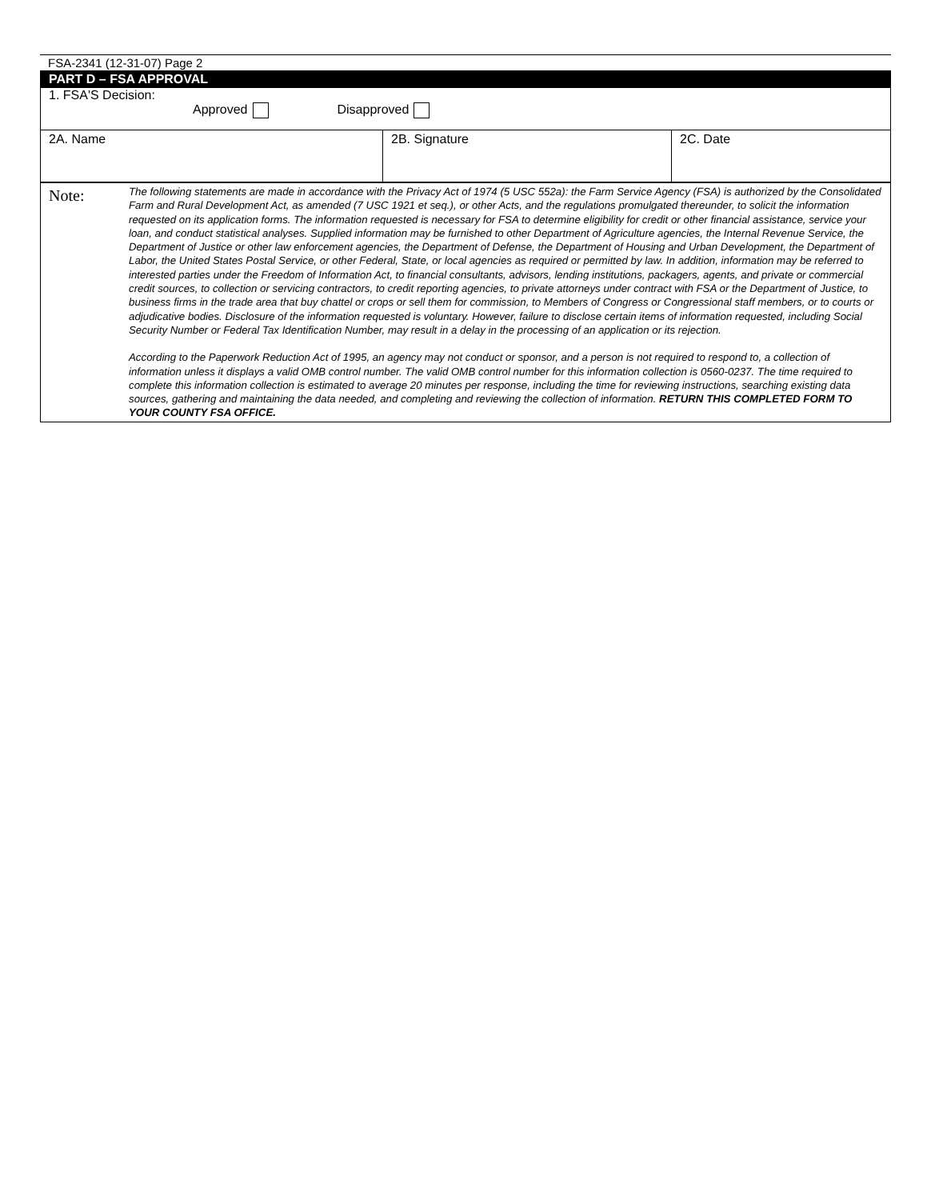FSA-2341 (12-31-07) Page 2
| PART D – FSA APPROVAL | | |
| 1. FSA'S Decision: Approved Disapproved | | |
| 2A. Name | 2B. Signature | 2C. Date |
| Note: | The following statements are made in accordance with the Privacy Act of 1974 (5 USC 552a): the Farm Service Agency (FSA) is authorized by the Consolidated Farm and Rural Development Act, as amended (7 USC 1921 et seq.), or other Acts, and the regulations promulgated thereunder, to solicit the information requested on its application forms. The information requested is necessary for FSA to determine eligibility for credit or other financial assistance, service your loan, and conduct statistical analyses. Supplied information may be furnished to other Department of Agriculture agencies, the Internal Revenue Service, the Department of Justice or other law enforcement agencies, the Department of Defense, the Department of Housing and Urban Development, the Department of Labor, the United States Postal Service, or other Federal, State, or local agencies as required or permitted by law. In addition, information may be referred to interested parties under the Freedom of Information Act, to financial consultants, advisors, lending institutions, packagers, agents, and private or commercial credit sources, to collection or servicing contractors, to credit reporting agencies, to private attorneys under contract with FSA or the Department of Justice, to business firms in the trade area that buy chattel or crops or sell them for commission, to Members of Congress or Congressional staff members, or to courts or adjudicative bodies. Disclosure of the information requested is voluntary. However, failure to disclose certain items of information requested, including Social Security Number or Federal Tax Identification Number, may result in a delay in the processing of an application or its rejection. According to the Paperwork Reduction Act of 1995, an agency may not conduct or sponsor, and a person is not required to respond to, a collection of information unless it displays a valid OMB control number. The valid OMB control number for this information collection is 0560-0237. The time required to complete this information collection is estimated to average 20 minutes per response, including the time for reviewing instructions, searching existing data sources, gathering and maintaining the data needed, and completing and reviewing the collection of information. RETURN THIS COMPLETED FORM TO YOUR COUNTY FSA OFFICE. |